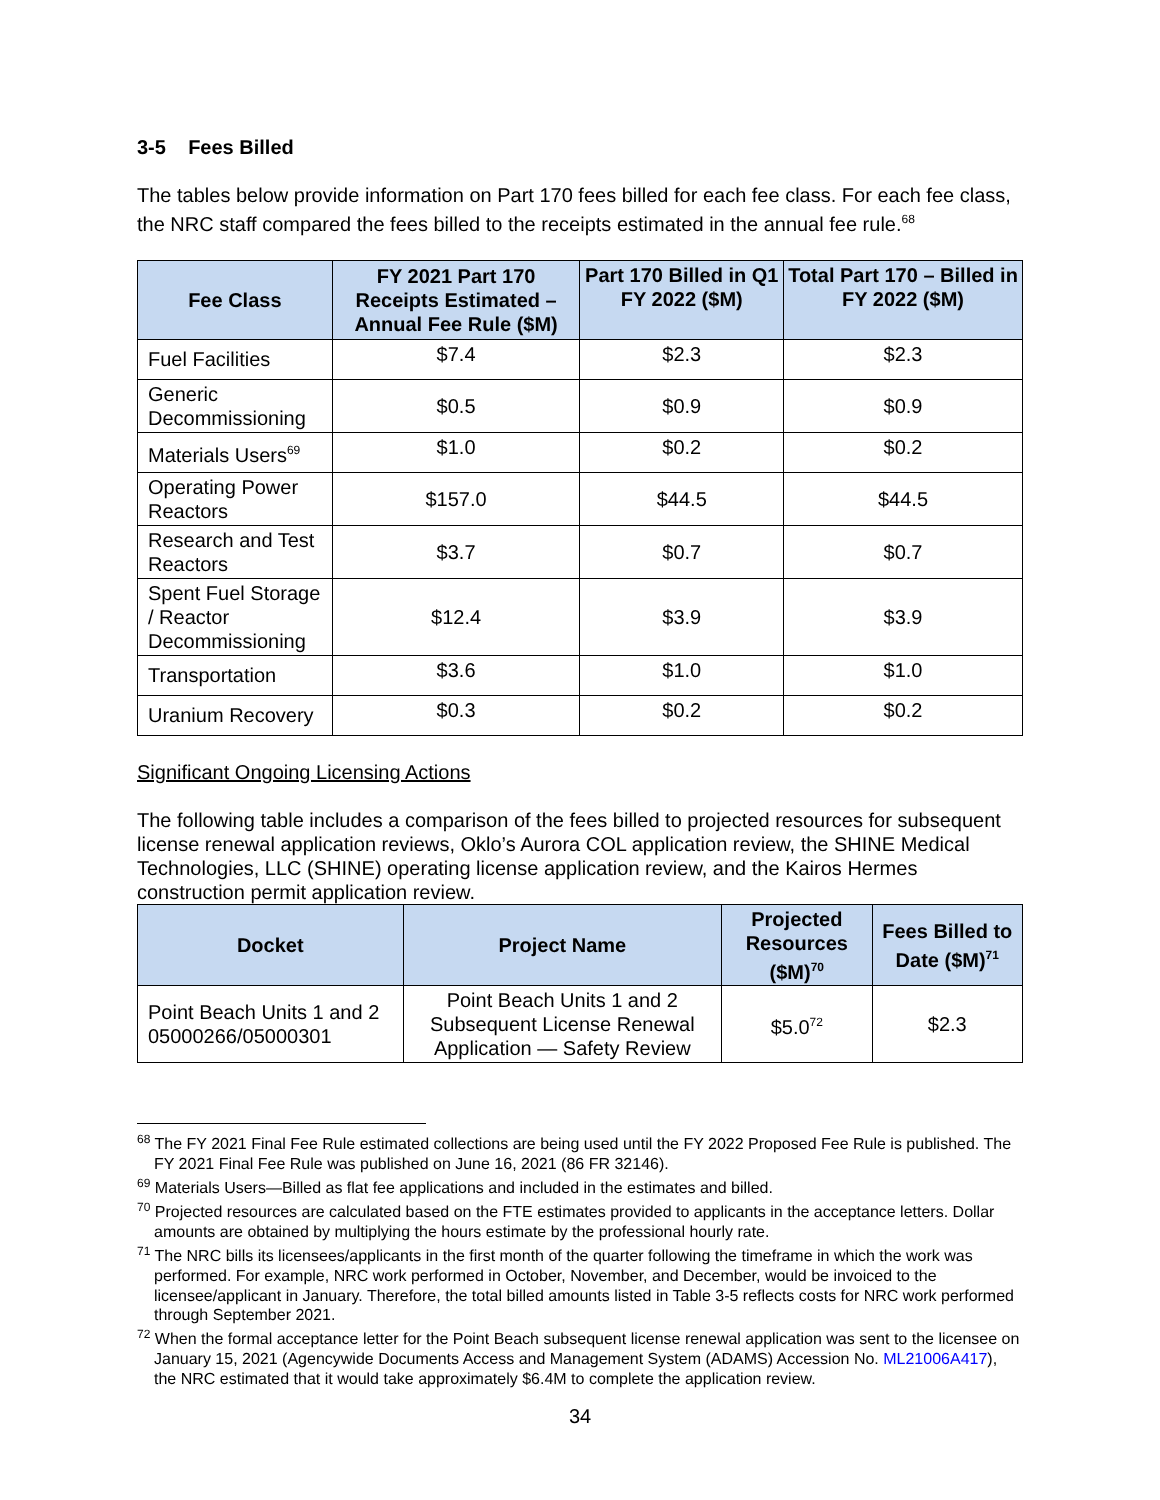3-5 Fees Billed
The tables below provide information on Part 170 fees billed for each fee class. For each fee class, the NRC staff compared the fees billed to the receipts estimated in the annual fee rule.<sup>68</sup>
| Fee Class | FY 2021 Part 170 Receipts Estimated – Annual Fee Rule ($M) | Part 170 Billed in Q1 FY 2022 ($M) | Total Part 170 – Billed in FY 2022 ($M) |
| --- | --- | --- | --- |
| Fuel Facilities | $7.4 | $2.3 | $2.3 |
| Generic Decommissioning | $0.5 | $0.9 | $0.9 |
| Materials Users<sup>69</sup> | $1.0 | $0.2 | $0.2 |
| Operating Power Reactors | $157.0 | $44.5 | $44.5 |
| Research and Test Reactors | $3.7 | $0.7 | $0.7 |
| Spent Fuel Storage / Reactor Decommissioning | $12.4 | $3.9 | $3.9 |
| Transportation | $3.6 | $1.0 | $1.0 |
| Uranium Recovery | $0.3 | $0.2 | $0.2 |
Significant Ongoing Licensing Actions
The following table includes a comparison of the fees billed to projected resources for subsequent license renewal application reviews, Oklo’s Aurora COL application review, the SHINE Medical Technologies, LLC (SHINE) operating license application review, and the Kairos Hermes construction permit application review.
| Docket | Project Name | Projected Resources ($M)<sup>70</sup> | Fees Billed to Date ($M)<sup>71</sup> |
| --- | --- | --- | --- |
| Point Beach Units 1 and 2 05000266/05000301 | Point Beach Units 1 and 2 Subsequent License Renewal Application — Safety Review | $5.0<sup>72</sup> | $2.3 |
<sup>68</sup> The FY 2021 Final Fee Rule estimated collections are being used until the FY 2022 Proposed Fee Rule is published. The FY 2021 Final Fee Rule was published on June 16, 2021 (86 FR 32146).
<sup>69</sup> Materials Users—Billed as flat fee applications and included in the estimates and billed.
<sup>70</sup> Projected resources are calculated based on the FTE estimates provided to applicants in the acceptance letters. Dollar amounts are obtained by multiplying the hours estimate by the professional hourly rate.
<sup>71</sup> The NRC bills its licensees/applicants in the first month of the quarter following the timeframe in which the work was performed. For example, NRC work performed in October, November, and December, would be invoiced to the licensee/applicant in January. Therefore, the total billed amounts listed in Table 3-5 reflects costs for NRC work performed through September 2021.
<sup>72</sup> When the formal acceptance letter for the Point Beach subsequent license renewal application was sent to the licensee on January 15, 2021 (Agencywide Documents Access and Management System (ADAMS) Accession No. ML21006A417), the NRC estimated that it would take approximately $6.4M to complete the application review.
34